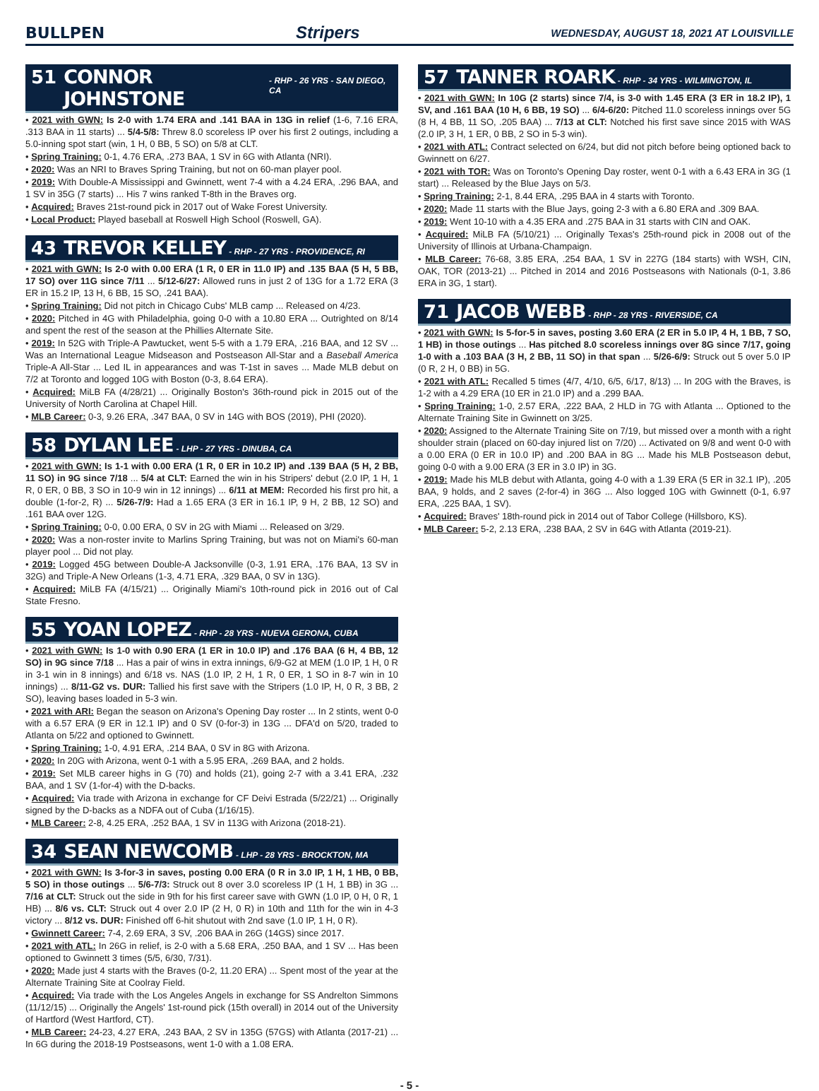BULLPEN Stripers WEDNESDAY, AUGUST 18, 2021 AT LOUISVILLE
51 CONNOR JOHNSTONE - RHP - 26 YRS - SAN DIEGO, CA
• 2021 with GWN: Is 2-0 with 1.74 ERA and .141 BAA in 13G in relief (1-6, 7.16 ERA, .313 BAA in 11 starts) ... 5/4-5/8: Threw 8.0 scoreless IP over his first 2 outings, including a 5.0-inning spot start (win, 1 H, 0 BB, 5 SO) on 5/8 at CLT.
• Spring Training: 0-1, 4.76 ERA, .273 BAA, 1 SV in 6G with Atlanta (NRI).
• 2020: Was an NRI to Braves Spring Training, but not on 60-man player pool.
• 2019: With Double-A Mississippi and Gwinnett, went 7-4 with a 4.24 ERA, .296 BAA, and 1 SV in 35G (7 starts) ... His 7 wins ranked T-8th in the Braves org.
• Acquired: Braves 21st-round pick in 2017 out of Wake Forest University.
• Local Product: Played baseball at Roswell High School (Roswell, GA).
43 TREVOR KELLEY - RHP - 27 YRS - PROVIDENCE, RI
• 2021 with GWN: Is 2-0 with 0.00 ERA (1 R, 0 ER in 11.0 IP) and .135 BAA (5 H, 5 BB, 17 SO) over 11G since 7/11 ... 5/12-6/27: Allowed runs in just 2 of 13G for a 1.72 ERA (3 ER in 15.2 IP, 13 H, 6 BB, 15 SO, .241 BAA).
• Spring Training: Did not pitch in Chicago Cubs' MLB camp ... Released on 4/23.
• 2020: Pitched in 4G with Philadelphia, going 0-0 with a 10.80 ERA ... Outrighted on 8/14 and spent the rest of the season at the Phillies Alternate Site.
• 2019: In 52G with Triple-A Pawtucket, went 5-5 with a 1.79 ERA, .216 BAA, and 12 SV ... Was an International League Midseason and Postseason All-Star and a Baseball America Triple-A All-Star ... Led IL in appearances and was T-1st in saves ... Made MLB debut on 7/2 at Toronto and logged 10G with Boston (0-3, 8.64 ERA).
• Acquired: MiLB FA (4/28/21) ... Originally Boston's 36th-round pick in 2015 out of the University of North Carolina at Chapel Hill.
• MLB Career: 0-3, 9.26 ERA, .347 BAA, 0 SV in 14G with BOS (2019), PHI (2020).
58 DYLAN LEE - LHP - 27 YRS - DINUBA, CA
• 2021 with GWN: Is 1-1 with 0.00 ERA (1 R, 0 ER in 10.2 IP) and .139 BAA (5 H, 2 BB, 11 SO) in 9G since 7/18 ... 5/4 at CLT: Earned the win in his Stripers' debut (2.0 IP, 1 H, 1 R, 0 ER, 0 BB, 3 SO in 10-9 win in 12 innings) ... 6/11 at MEM: Recorded his first pro hit, a double (1-for-2, R) ... 5/26-7/9: Had a 1.65 ERA (3 ER in 16.1 IP, 9 H, 2 BB, 12 SO) and .161 BAA over 12G.
• Spring Training: 0-0, 0.00 ERA, 0 SV in 2G with Miami ... Released on 3/29.
• 2020: Was a non-roster invite to Marlins Spring Training, but was not on Miami's 60-man player pool ... Did not play.
• 2019: Logged 45G between Double-A Jacksonville (0-3, 1.91 ERA, .176 BAA, 13 SV in 32G) and Triple-A New Orleans (1-3, 4.71 ERA, .329 BAA, 0 SV in 13G).
• Acquired: MiLB FA (4/15/21) ... Originally Miami's 10th-round pick in 2016 out of Cal State Fresno.
55 YOAN LOPEZ - RHP - 28 YRS - NUEVA GERONA, CUBA
• 2021 with GWN: Is 1-0 with 0.90 ERA (1 ER in 10.0 IP) and .176 BAA (6 H, 4 BB, 12 SO) in 9G since 7/18 ... Has a pair of wins in extra innings, 6/9-G2 at MEM (1.0 IP, 1 H, 0 R in 3-1 win in 8 innings) and 6/18 vs. NAS (1.0 IP, 2 H, 1 R, 0 ER, 1 SO in 8-7 win in 10 innings) ... 8/11-G2 vs. DUR: Tallied his first save with the Stripers (1.0 IP, H, 0 R, 3 BB, 2 SO), leaving bases loaded in 5-3 win.
• 2021 with ARI: Began the season on Arizona's Opening Day roster ... In 2 stints, went 0-0 with a 6.57 ERA (9 ER in 12.1 IP) and 0 SV (0-for-3) in 13G ... DFA'd on 5/20, traded to Atlanta on 5/22 and optioned to Gwinnett.
• Spring Training: 1-0, 4.91 ERA, .214 BAA, 0 SV in 8G with Arizona.
• 2020: In 20G with Arizona, went 0-1 with a 5.95 ERA, .269 BAA, and 2 holds.
• 2019: Set MLB career highs in G (70) and holds (21), going 2-7 with a 3.41 ERA, .232 BAA, and 1 SV (1-for-4) with the D-backs.
• Acquired: Via trade with Arizona in exchange for CF Deivi Estrada (5/22/21) ... Originally signed by the D-backs as a NDFA out of Cuba (1/16/15).
• MLB Career: 2-8, 4.25 ERA, .252 BAA, 1 SV in 113G with Arizona (2018-21).
34 SEAN NEWCOMB - LHP - 28 YRS - BROCKTON, MA
• 2021 with GWN: Is 3-for-3 in saves, posting 0.00 ERA (0 R in 3.0 IP, 1 H, 1 HB, 0 BB, 5 SO) in those outings ... 5/6-7/3: Struck out 8 over 3.0 scoreless IP (1 H, 1 BB) in 3G ... 7/16 at CLT: Struck out the side in 9th for his first career save with GWN (1.0 IP, 0 H, 0 R, 1 HB) ... 8/6 vs. CLT: Struck out 4 over 2.0 IP (2 H, 0 R) in 10th and 11th for the win in 4-3 victory ... 8/12 vs. DUR: Finished off 6-hit shutout with 2nd save (1.0 IP, 1 H, 0 R).
• Gwinnett Career: 7-4, 2.69 ERA, 3 SV, .206 BAA in 26G (14GS) since 2017.
• 2021 with ATL: In 26G in relief, is 2-0 with a 5.68 ERA, .250 BAA, and 1 SV ... Has been optioned to Gwinnett 3 times (5/5, 6/30, 7/31).
• 2020: Made just 4 starts with the Braves (0-2, 11.20 ERA) ... Spent most of the year at the Alternate Training Site at Coolray Field.
• Acquired: Via trade with the Los Angeles Angels in exchange for SS Andrelton Simmons (11/12/15) ... Originally the Angels' 1st-round pick (15th overall) in 2014 out of the University of Hartford (West Hartford, CT).
• MLB Career: 24-23, 4.27 ERA, .243 BAA, 2 SV in 135G (57GS) with Atlanta (2017-21) ... In 6G during the 2018-19 Postseasons, went 1-0 with a 1.08 ERA.
57 TANNER ROARK - RHP - 34 YRS - WILMINGTON, IL
• 2021 with GWN: In 10G (2 starts) since 7/4, is 3-0 with 1.45 ERA (3 ER in 18.2 IP), 1 SV, and .161 BAA (10 H, 6 BB, 19 SO) ... 6/4-6/20: Pitched 11.0 scoreless innings over 5G (8 H, 4 BB, 11 SO, .205 BAA) ... 7/13 at CLT: Notched his first save since 2015 with WAS (2.0 IP, 3 H, 1 ER, 0 BB, 2 SO in 5-3 win).
• 2021 with ATL: Contract selected on 6/24, but did not pitch before being optioned back to Gwinnett on 6/27.
• 2021 with TOR: Was on Toronto's Opening Day roster, went 0-1 with a 6.43 ERA in 3G (1 start) ... Released by the Blue Jays on 5/3.
• Spring Training: 2-1, 8.44 ERA, .295 BAA in 4 starts with Toronto.
• 2020: Made 11 starts with the Blue Jays, going 2-3 with a 6.80 ERA and .309 BAA.
• 2019: Went 10-10 with a 4.35 ERA and .275 BAA in 31 starts with CIN and OAK.
• Acquired: MiLB FA (5/10/21) ... Originally Texas's 25th-round pick in 2008 out of the University of Illinois at Urbana-Champaign.
• MLB Career: 76-68, 3.85 ERA, .254 BAA, 1 SV in 227G (184 starts) with WSH, CIN, OAK, TOR (2013-21) ... Pitched in 2014 and 2016 Postseasons with Nationals (0-1, 3.86 ERA in 3G, 1 start).
71 JACOB WEBB - RHP - 28 YRS - RIVERSIDE, CA
• 2021 with GWN: Is 5-for-5 in saves, posting 3.60 ERA (2 ER in 5.0 IP, 4 H, 1 BB, 7 SO, 1 HB) in those outings ... Has pitched 8.0 scoreless innings over 8G since 7/17, going 1-0 with a .103 BAA (3 H, 2 BB, 11 SO) in that span ... 5/26-6/9: Struck out 5 over 5.0 IP (0 R, 2 H, 0 BB) in 5G.
• 2021 with ATL: Recalled 5 times (4/7, 4/10, 6/5, 6/17, 8/13) ... In 20G with the Braves, is 1-2 with a 4.29 ERA (10 ER in 21.0 IP) and a .299 BAA.
• Spring Training: 1-0, 2.57 ERA, .222 BAA, 2 HLD in 7G with Atlanta ... Optioned to the Alternate Training Site in Gwinnett on 3/25.
• 2020: Assigned to the Alternate Training Site on 7/19, but missed over a month with a right shoulder strain (placed on 60-day injured list on 7/20) ... Activated on 9/8 and went 0-0 with a 0.00 ERA (0 ER in 10.0 IP) and .200 BAA in 8G ... Made his MLB Postseason debut, going 0-0 with a 9.00 ERA (3 ER in 3.0 IP) in 3G.
• 2019: Made his MLB debut with Atlanta, going 4-0 with a 1.39 ERA (5 ER in 32.1 IP), .205 BAA, 9 holds, and 2 saves (2-for-4) in 36G ... Also logged 10G with Gwinnett (0-1, 6.97 ERA, .225 BAA, 1 SV).
• Acquired: Braves' 18th-round pick in 2014 out of Tabor College (Hillsboro, KS).
• MLB Career: 5-2, 2.13 ERA, .238 BAA, 2 SV in 64G with Atlanta (2019-21).
- 5 -